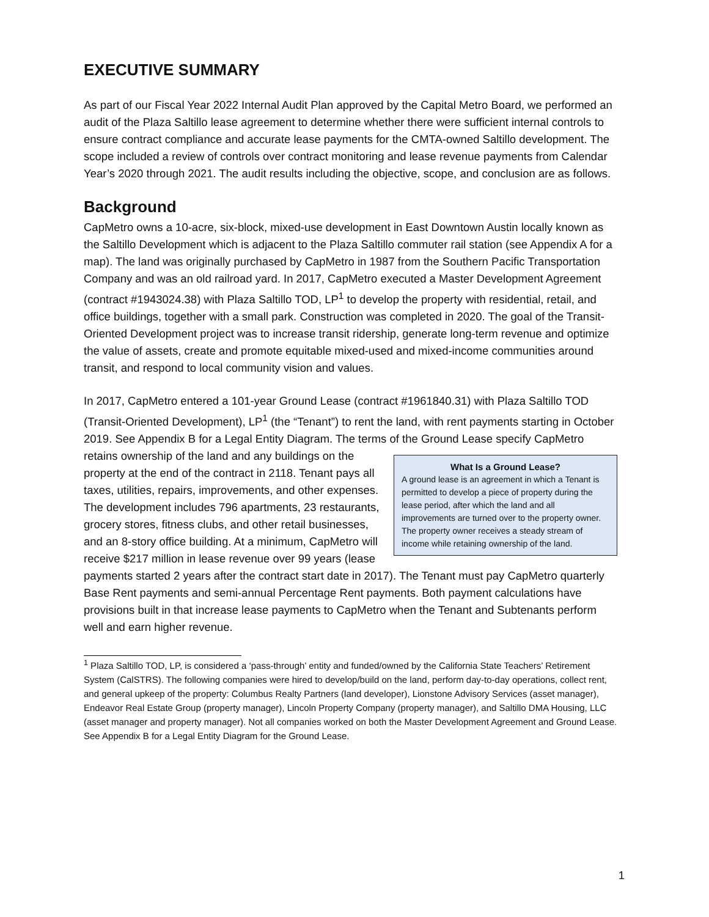EXECUTIVE SUMMARY
As part of our Fiscal Year 2022 Internal Audit Plan approved by the Capital Metro Board, we performed an audit of the Plaza Saltillo lease agreement to determine whether there were sufficient internal controls to ensure contract compliance and accurate lease payments for the CMTA-owned Saltillo development. The scope included a review of controls over contract monitoring and lease revenue payments from Calendar Year’s 2020 through 2021. The audit results including the objective, scope, and conclusion are as follows.
Background
CapMetro owns a 10-acre, six-block, mixed-use development in East Downtown Austin locally known as the Saltillo Development which is adjacent to the Plaza Saltillo commuter rail station (see Appendix A for a map). The land was originally purchased by CapMetro in 1987 from the Southern Pacific Transportation Company and was an old railroad yard. In 2017, CapMetro executed a Master Development Agreement (contract #1943024.38) with Plaza Saltillo TOD, LP<sup>1</sup> to develop the property with residential, retail, and office buildings, together with a small park. Construction was completed in 2020. The goal of the Transit-Oriented Development project was to increase transit ridership, generate long-term revenue and optimize the value of assets, create and promote equitable mixed-used and mixed-income communities around transit, and respond to local community vision and values.
In 2017, CapMetro entered a 101-year Ground Lease (contract #1961840.31) with Plaza Saltillo TOD (Transit-Oriented Development), LP<sup>1</sup> (the “Tenant”) to rent the land, with rent payments starting in October 2019. See Appendix B for a Legal Entity Diagram. The terms of the Ground What Is a Ground Lease?
A ground lease is an agreement in which a Tenant is permitted to develop a piece of property during the lease period, after which the land and all improvements are turned over to the property owner. The property owner receives a steady stream of income while retaining ownership of the land. Lease specify CapMetro retains ownership of the land and any buildings on the property at the end of the contract in 2118. Tenant pays all taxes, utilities, repairs, improvements, and other expenses. The development includes 796 apartments, 23 restaurants, grocery stores, fitness clubs, and other retail businesses, and an 8-story office building. At a minimum, CapMetro will receive $217 million in lease revenue over 99 years (lease payments started 2 years after the contract start date in 2017). The Tenant must pay CapMetro quarterly Base Rent payments and semi-annual Percentage Rent payments. Both payment calculations have provisions built in that increase lease payments to CapMetro when the Tenant and Subtenants perform well and earn higher revenue.
<sup>1</sup> Plaza Saltillo TOD, LP, is considered a ‘pass-through’ entity and funded/owned by the California State Teachers’ Retirement System (CalSTRS). The following companies were hired to develop/build on the land, perform day-to-day operations, collect rent, and general upkeep of the property: Columbus Realty Partners (land developer), Lionstone Advisory Services (asset manager), Endeavor Real Estate Group (property manager), Lincoln Property Company (property manager), and Saltillo DMA Housing, LLC (asset manager and property manager). Not all companies worked on both the Master Development Agreement and Ground Lease. See Appendix B for a Legal Entity Diagram for the Ground Lease.
1